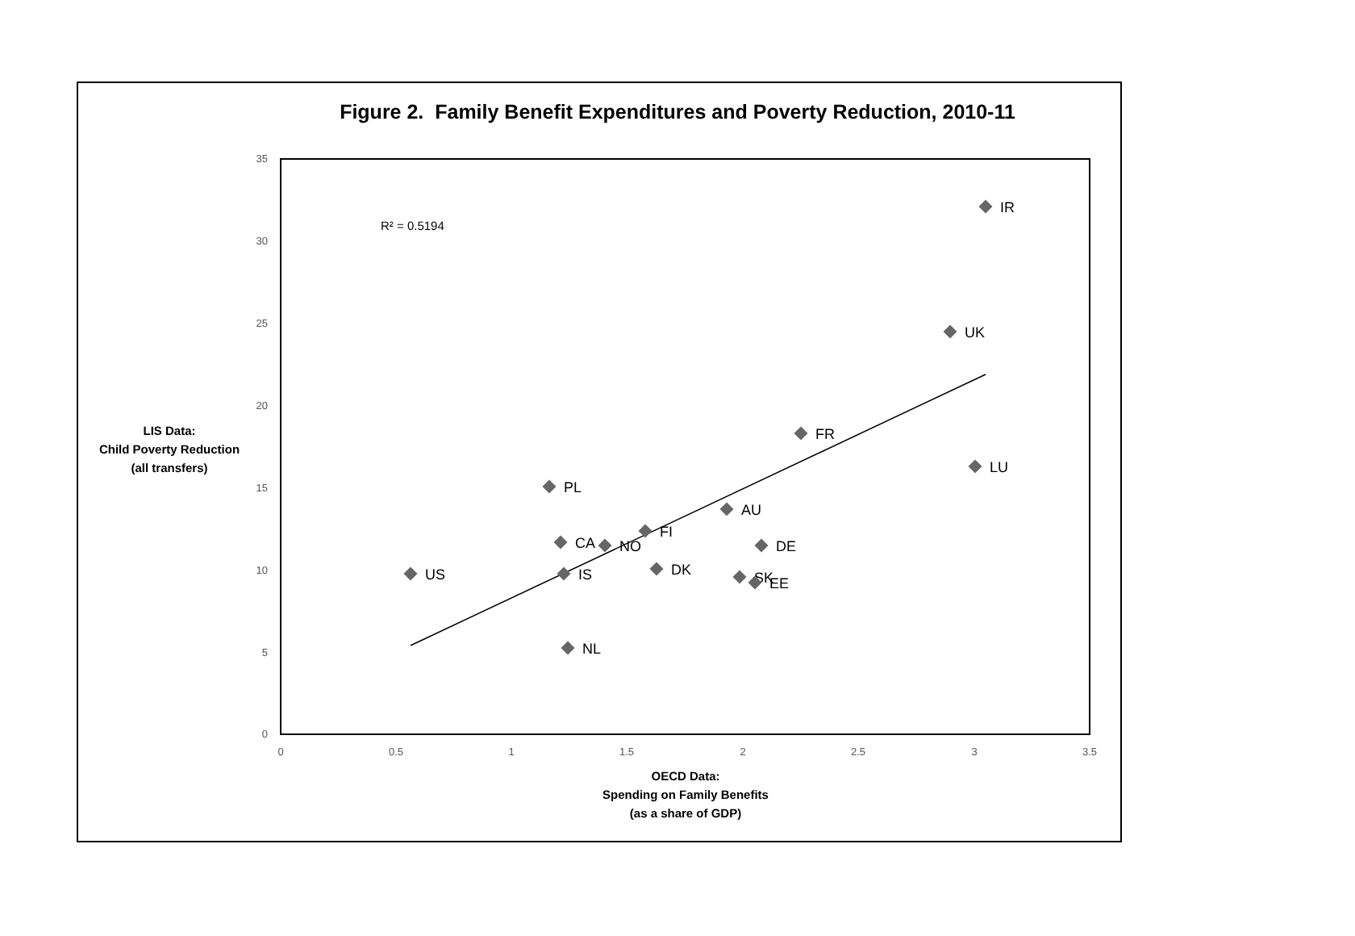Figure 2. Family Benefit Expenditures and Poverty Reduction, 2010-11
35
30
25
20
15
10
5
0
0
0.5
1
1.5
2
2.5
3
3.5
R² = 0.5194
IR
UK
FR
LU
PL
AU
FI
CA
NO
DE
US
IS
DK
SK
EE
NL
LIS Data:
Child Poverty Reduction
(all transfers)
OECD Data:
Spending on Family Benefits
(as a share of GDP)